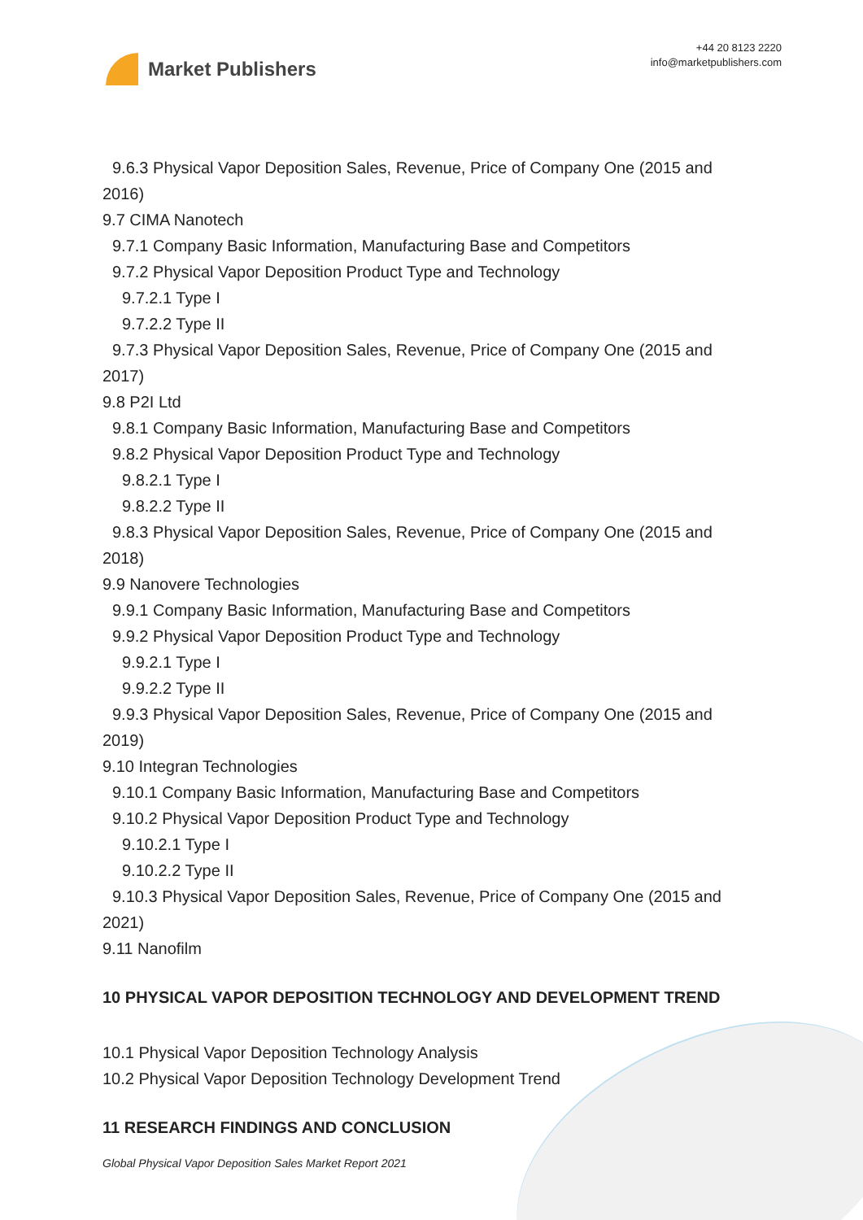Market Publishers
+44 20 8123 2220
info@marketpublishers.com
9.6.3 Physical Vapor Deposition Sales, Revenue, Price of Company One (2015 and
2016)
9.7 CIMA Nanotech
9.7.1 Company Basic Information, Manufacturing Base and Competitors
9.7.2 Physical Vapor Deposition Product Type and Technology
9.7.2.1 Type I
9.7.2.2 Type II
9.7.3 Physical Vapor Deposition Sales, Revenue, Price of Company One (2015 and
2017)
9.8 P2I Ltd
9.8.1 Company Basic Information, Manufacturing Base and Competitors
9.8.2 Physical Vapor Deposition Product Type and Technology
9.8.2.1 Type I
9.8.2.2 Type II
9.8.3 Physical Vapor Deposition Sales, Revenue, Price of Company One (2015 and
2018)
9.9 Nanovere Technologies
9.9.1 Company Basic Information, Manufacturing Base and Competitors
9.9.2 Physical Vapor Deposition Product Type and Technology
9.9.2.1 Type I
9.9.2.2 Type II
9.9.3 Physical Vapor Deposition Sales, Revenue, Price of Company One (2015 and
2019)
9.10 Integran Technologies
9.10.1 Company Basic Information, Manufacturing Base and Competitors
9.10.2 Physical Vapor Deposition Product Type and Technology
9.10.2.1 Type I
9.10.2.2 Type II
9.10.3 Physical Vapor Deposition Sales, Revenue, Price of Company One (2015 and
2021)
9.11 Nanofilm
10 PHYSICAL VAPOR DEPOSITION TECHNOLOGY AND DEVELOPMENT TREND
10.1 Physical Vapor Deposition Technology Analysis
10.2 Physical Vapor Deposition Technology Development Trend
11 RESEARCH FINDINGS AND CONCLUSION
Global Physical Vapor Deposition Sales Market Report 2021